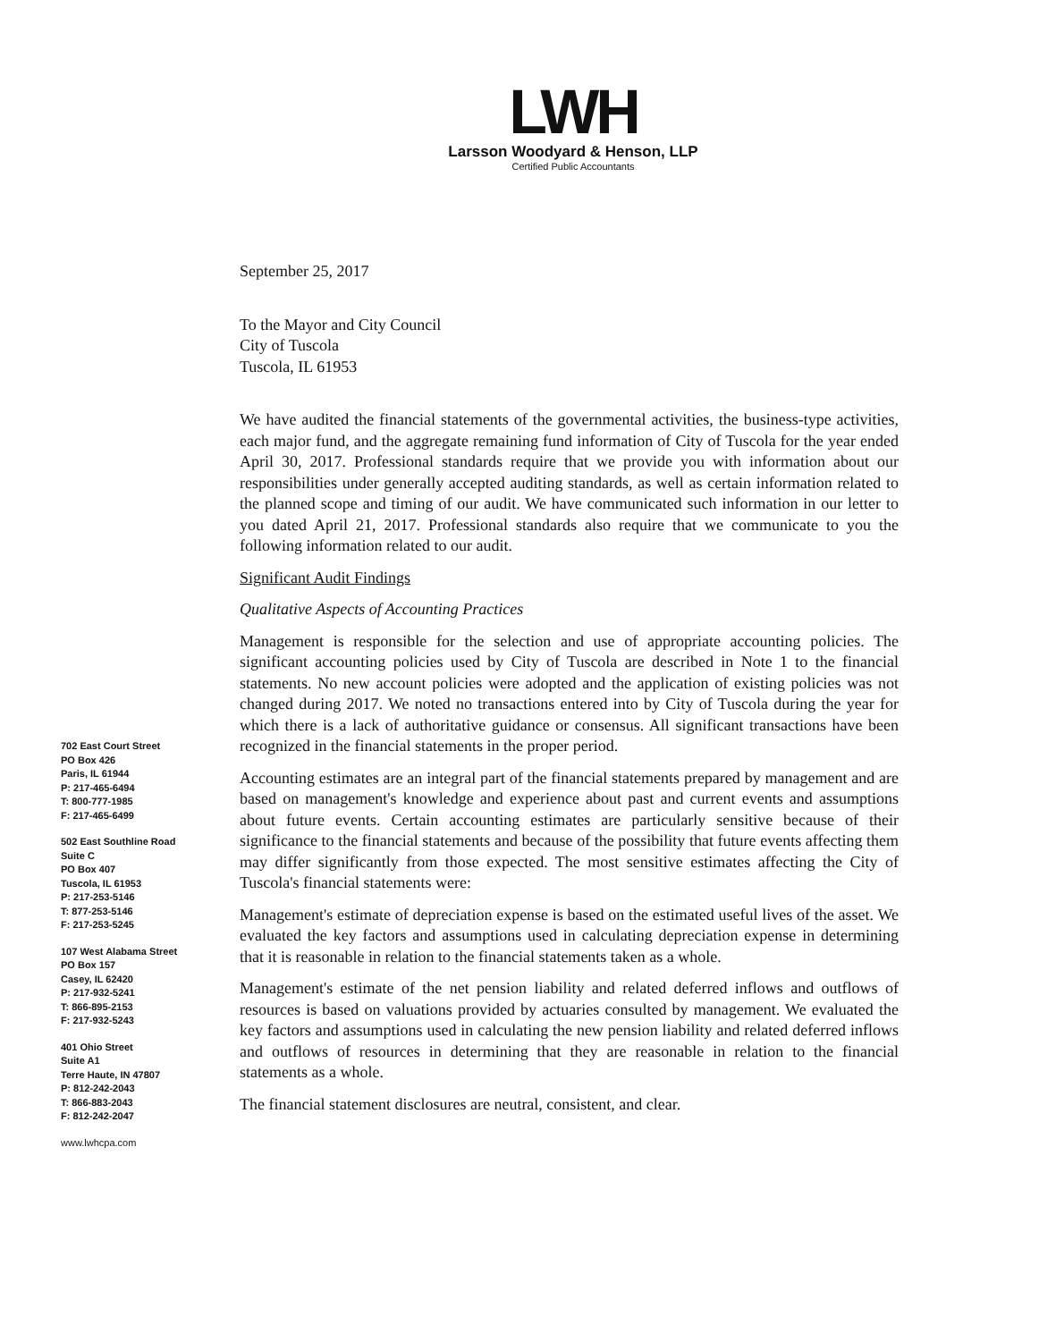LWH
Larsson Woodyard & Henson, LLP
Certified Public Accountants
702 East Court Street
PO Box 426
Paris, IL 61944
P: 217-465-6494
T: 800-777-1985
F: 217-465-6499
502 East Southline Road
Suite C
PO Box 407
Tuscola, IL 61953
P: 217-253-5146
T: 877-253-5146
F: 217-253-5245
107 West Alabama Street
PO Box 157
Casey, IL 62420
P: 217-932-5241
T: 866-895-2153
F: 217-932-5243
401 Ohio Street
Suite A1
Terre Haute, IN 47807
P: 812-242-2043
T: 866-883-2043
F: 812-242-2047
www.lwhcpa.com
September 25, 2017
To the Mayor and City Council
City of Tuscola
Tuscola, IL 61953
We have audited the financial statements of the governmental activities, the business-type activities, each major fund, and the aggregate remaining fund information of City of Tuscola for the year ended April 30, 2017. Professional standards require that we provide you with information about our responsibilities under generally accepted auditing standards, as well as certain information related to the planned scope and timing of our audit. We have communicated such information in our letter to you dated April 21, 2017. Professional standards also require that we communicate to you the following information related to our audit.
Significant Audit Findings
Qualitative Aspects of Accounting Practices
Management is responsible for the selection and use of appropriate accounting policies. The significant accounting policies used by City of Tuscola are described in Note 1 to the financial statements. No new account policies were adopted and the application of existing policies was not changed during 2017. We noted no transactions entered into by City of Tuscola during the year for which there is a lack of authoritative guidance or consensus. All significant transactions have been recognized in the financial statements in the proper period.
Accounting estimates are an integral part of the financial statements prepared by management and are based on management's knowledge and experience about past and current events and assumptions about future events. Certain accounting estimates are particularly sensitive because of their significance to the financial statements and because of the possibility that future events affecting them may differ significantly from those expected. The most sensitive estimates affecting the City of Tuscola's financial statements were:
Management's estimate of depreciation expense is based on the estimated useful lives of the asset. We evaluated the key factors and assumptions used in calculating depreciation expense in determining that it is reasonable in relation to the financial statements taken as a whole.
Management's estimate of the net pension liability and related deferred inflows and outflows of resources is based on valuations provided by actuaries consulted by management. We evaluated the key factors and assumptions used in calculating the new pension liability and related deferred inflows and outflows of resources in determining that they are reasonable in relation to the financial statements as a whole.
The financial statement disclosures are neutral, consistent, and clear.